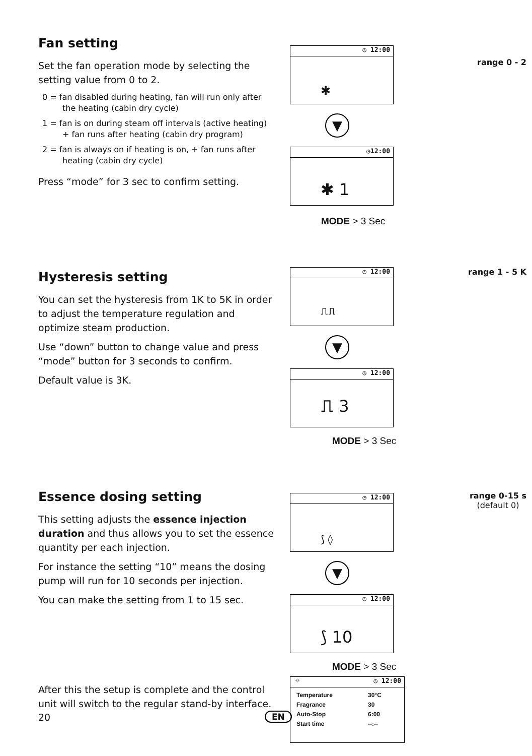Fan setting
Set the fan operation mode by selecting the setting value from 0 to 2.
0 = fan disabled during heating, fan will run only after the heating (cabin dry cycle)
1 = fan is on during steam off intervals (active heating) + fan runs after heating (cabin dry program)
2 = fan is always on if heating is on, + fan runs after heating (cabin dry cycle)
Press “mode” for 3 sec to confirm setting.
◷ 12:00
✱
▼
◷12:00
✱ 1
MODE > 3 Sec
range 0 - 2
Hysteresis setting
You can set the hysteresis from 1K to 5K in order to adjust the temperature regulation and optimize steam production.
Use “down” button to change value and press “mode” button for 3 seconds to confirm.
Default value is 3K.
◷ 12:00
⎍⎍
▼
◷ 12:00
⎍ 3
MODE > 3 Sec
range 1 - 5 K
Essence dosing setting
This setting adjusts the essence injection duration and thus allows you to set the essence quantity per each injection.
For instance the setting “10” means the dosing pump will run for 10 seconds per injection.
You can make the setting from 1 to 15 sec.
After this the setup is complete and the control unit will switch to the regular stand-by interface.
◷ 12:00
⟆ ◊
▼
◷ 12:00
⟆ 10
MODE > 3 Sec
☼ ◷ 12:00
Temperature 30°C
Fragrance 30
Auto-Stop 6:00
Start time --:--
range 0-15 s
(default 0)
20 EN